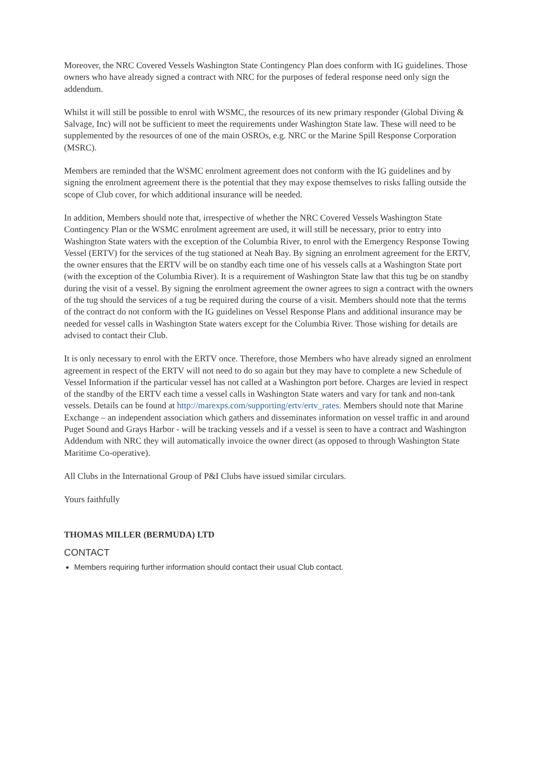Moreover, the NRC Covered Vessels Washington State Contingency Plan does conform with IG guidelines. Those owners who have already signed a contract with NRC for the purposes of federal response need only sign the addendum.
Whilst it will still be possible to enrol with WSMC, the resources of its new primary responder (Global Diving & Salvage, Inc) will not be sufficient to meet the requirements under Washington State law. These will need to be supplemented by the resources of one of the main OSROs, e.g. NRC or the Marine Spill Response Corporation (MSRC).
Members are reminded that the WSMC enrolment agreement does not conform with the IG guidelines and by signing the enrolment agreement there is the potential that they may expose themselves to risks falling outside the scope of Club cover, for which additional insurance will be needed.
In addition, Members should note that, irrespective of whether the NRC Covered Vessels Washington State Contingency Plan or the WSMC enrolment agreement are used, it will still be necessary, prior to entry into Washington State waters with the exception of the Columbia River, to enrol with the Emergency Response Towing Vessel (ERTV) for the services of the tug stationed at Neah Bay. By signing an enrolment agreement for the ERTV, the owner ensures that the ERTV will be on standby each time one of his vessels calls at a Washington State port (with the exception of the Columbia River). It is a requirement of Washington State law that this tug be on standby during the visit of a vessel. By signing the enrolment agreement the owner agrees to sign a contract with the owners of the tug should the services of a tug be required during the course of a visit. Members should note that the terms of the contract do not conform with the IG guidelines on Vessel Response Plans and additional insurance may be needed for vessel calls in Washington State waters except for the Columbia River. Those wishing for details are advised to contact their Club.
It is only necessary to enrol with the ERTV once. Therefore, those Members who have already signed an enrolment agreement in respect of the ERTV will not need to do so again but they may have to complete a new Schedule of Vessel Information if the particular vessel has not called at a Washington port before. Charges are levied in respect of the standby of the ERTV each time a vessel calls in Washington State waters and vary for tank and non-tank vessels. Details can be found at http://marexps.com/supporting/ertv/ertv_rates. Members should note that Marine Exchange – an independent association which gathers and disseminates information on vessel traffic in and around Puget Sound and Grays Harbor - will be tracking vessels and if a vessel is seen to have a contract and Washington Addendum with NRC they will automatically invoice the owner direct (as opposed to through Washington State Maritime Co-operative).
All Clubs in the International Group of P&I Clubs have issued similar circulars.
Yours faithfully
THOMAS MILLER (BERMUDA) LTD
CONTACT
Members requiring further information should contact their usual Club contact.